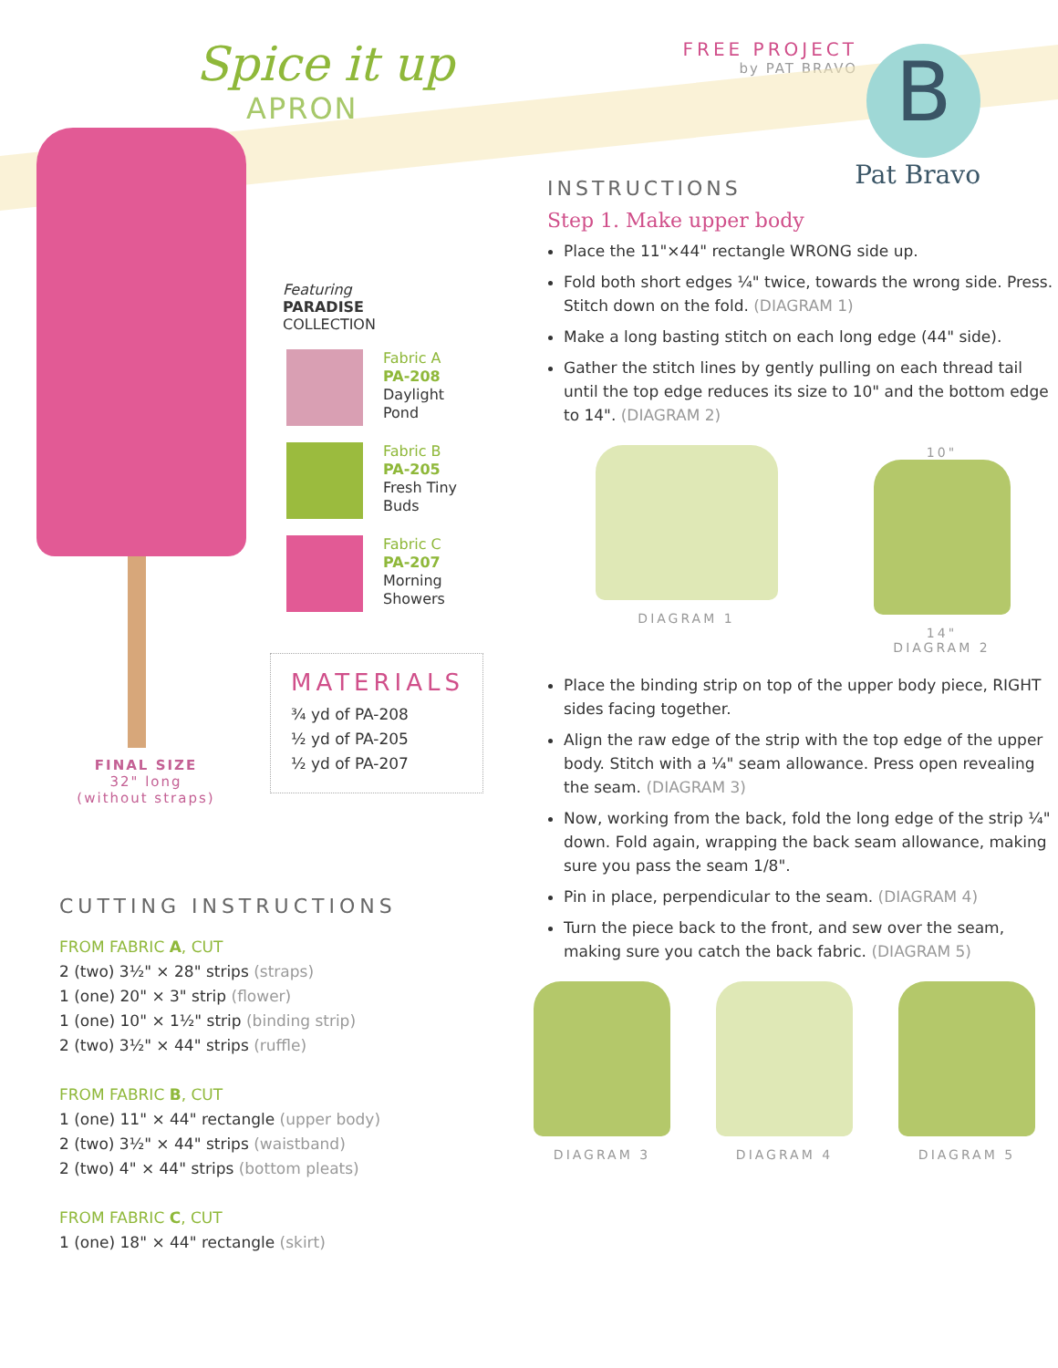Spice it up
APRON
Featuring
PARADISE
COLLECTION
Fabric A
PA-208
Daylight
Pond
Fabric B
PA-205
Fresh Tiny
Buds
Fabric C
PA-207
Morning
Showers
MATERIALS
¾ yd of PA-208
½ yd of PA-205
½ yd of PA-207
FINAL SIZE
32" long
(without straps)
CUTTING INSTRUCTIONS
FROM FABRIC A, CUT
2 (two) 3½" × 28" strips (straps)
1 (one) 20" × 3" strip (flower)
1 (one) 10" × 1½" strip (binding strip)
2 (two) 3½" × 44" strips (ruffle)
FROM FABRIC B, CUT
1 (one) 11" × 44" rectangle (upper body)
2 (two) 3½" × 44" strips (waistband)
2 (two) 4" × 44" strips (bottom pleats)
FROM FABRIC C, CUT
1 (one) 18" × 44" rectangle (skirt)
FREE PROJECT
by PAT BRAVO
B
Pat Bravo
INSTRUCTIONS
Step 1. Make upper body
Place the 11"×44" rectangle WRONG side up.
Fold both short edges ¼" twice, towards the wrong side. Press. Stitch down on the fold. (DIAGRAM 1)
Make a long basting stitch on each long edge (44" side).
Gather the stitch lines by gently pulling on each thread tail until the top edge reduces its size to 10" and the bottom edge to 14". (DIAGRAM 2)
DIAGRAM 1 10"
14"
DIAGRAM 2
Place the binding strip on top of the upper body piece, RIGHT sides facing together.
Align the raw edge of the strip with the top edge of the upper body. Stitch with a ¼" seam allowance. Press open revealing the seam. (DIAGRAM 3)
Now, working from the back, fold the long edge of the strip ¼" down. Fold again, wrapping the back seam allowance, making sure you pass the seam 1/8".
Pin in place, perpendicular to the seam. (DIAGRAM 4)
Turn the piece back to the front, and sew over the seam, making sure you catch the back fabric. (DIAGRAM 5)
DIAGRAM 3 DIAGRAM 4 DIAGRAM 5